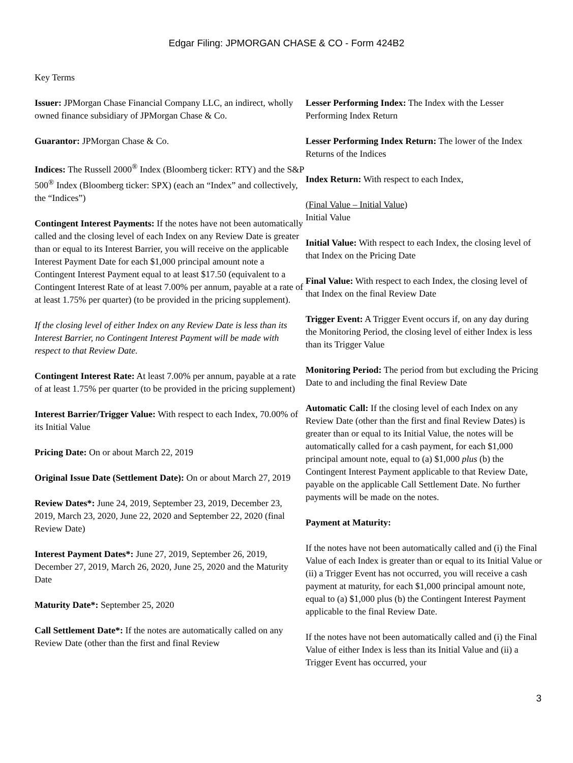Edgar Filing: JPMORGAN CHASE & CO - Form 424B2
Key Terms
Issuer: JPMorgan Chase Financial Company LLC, an indirect, wholly owned finance subsidiary of JPMorgan Chase & Co.
Guarantor: JPMorgan Chase & Co.
Indices: The Russell 2000<sup>®</sup> Index (Bloomberg ticker: RTY) and the S&P 500<sup>®</sup> Index (Bloomberg ticker: SPX) (each an “Index” and collectively, the “Indices”)
Contingent Interest Payments: If the notes have not been automatically called and the closing level of each Index on any Review Date is greater than or equal to its Interest Barrier, you will receive on the applicable Interest Payment Date for each $1,000 principal amount note a Contingent Interest Payment equal to at least $17.50 (equivalent to a Contingent Interest Rate of at least 7.00% per annum, payable at a rate of at least 1.75% per quarter) (to be provided in the pricing supplement).
If the closing level of either Index on any Review Date is less than its Interest Barrier, no Contingent Interest Payment will be made with respect to that Review Date.
Contingent Interest Rate: At least 7.00% per annum, payable at a rate of at least 1.75% per quarter (to be provided in the pricing supplement)
Interest Barrier/Trigger Value: With respect to each Index, 70.00% of its Initial Value
Pricing Date: On or about March 22, 2019
Original Issue Date (Settlement Date): On or about March 27, 2019
Review Dates*: June 24, 2019, September 23, 2019, December 23, 2019, March 23, 2020, June 22, 2020 and September 22, 2020 (final Review Date)
Interest Payment Dates*: June 27, 2019, September 26, 2019, December 27, 2019, March 26, 2020, June 25, 2020 and the Maturity Date
Maturity Date*: September 25, 2020
Call Settlement Date*: If the notes are automatically called on any Review Date (other than the first and final Review
Lesser Performing Index: The Index with the Lesser Performing Index Return
Lesser Performing Index Return: The lower of the Index Returns of the Indices
Index Return: With respect to each Index,
(Final Value – Initial Value)
Initial Value
Initial Value: With respect to each Index, the closing level of that Index on the Pricing Date
Final Value: With respect to each Index, the closing level of that Index on the final Review Date
Trigger Event: A Trigger Event occurs if, on any day during the Monitoring Period, the closing level of either Index is less than its Trigger Value
Monitoring Period: The period from but excluding the Pricing Date to and including the final Review Date
Automatic Call: If the closing level of each Index on any Review Date (other than the first and final Review Dates) is greater than or equal to its Initial Value, the notes will be automatically called for a cash payment, for each $1,000 principal amount note, equal to (a) $1,000 plus (b) the Contingent Interest Payment applicable to that Review Date, payable on the applicable Call Settlement Date. No further payments will be made on the notes.
Payment at Maturity:
If the notes have not been automatically called and (i) the Final Value of each Index is greater than or equal to its Initial Value or (ii) a Trigger Event has not occurred, you will receive a cash payment at maturity, for each $1,000 principal amount note, equal to (a) $1,000 plus (b) the Contingent Interest Payment applicable to the final Review Date.
If the notes have not been automatically called and (i) the Final Value of either Index is less than its Initial Value and (ii) a Trigger Event has occurred, your
3